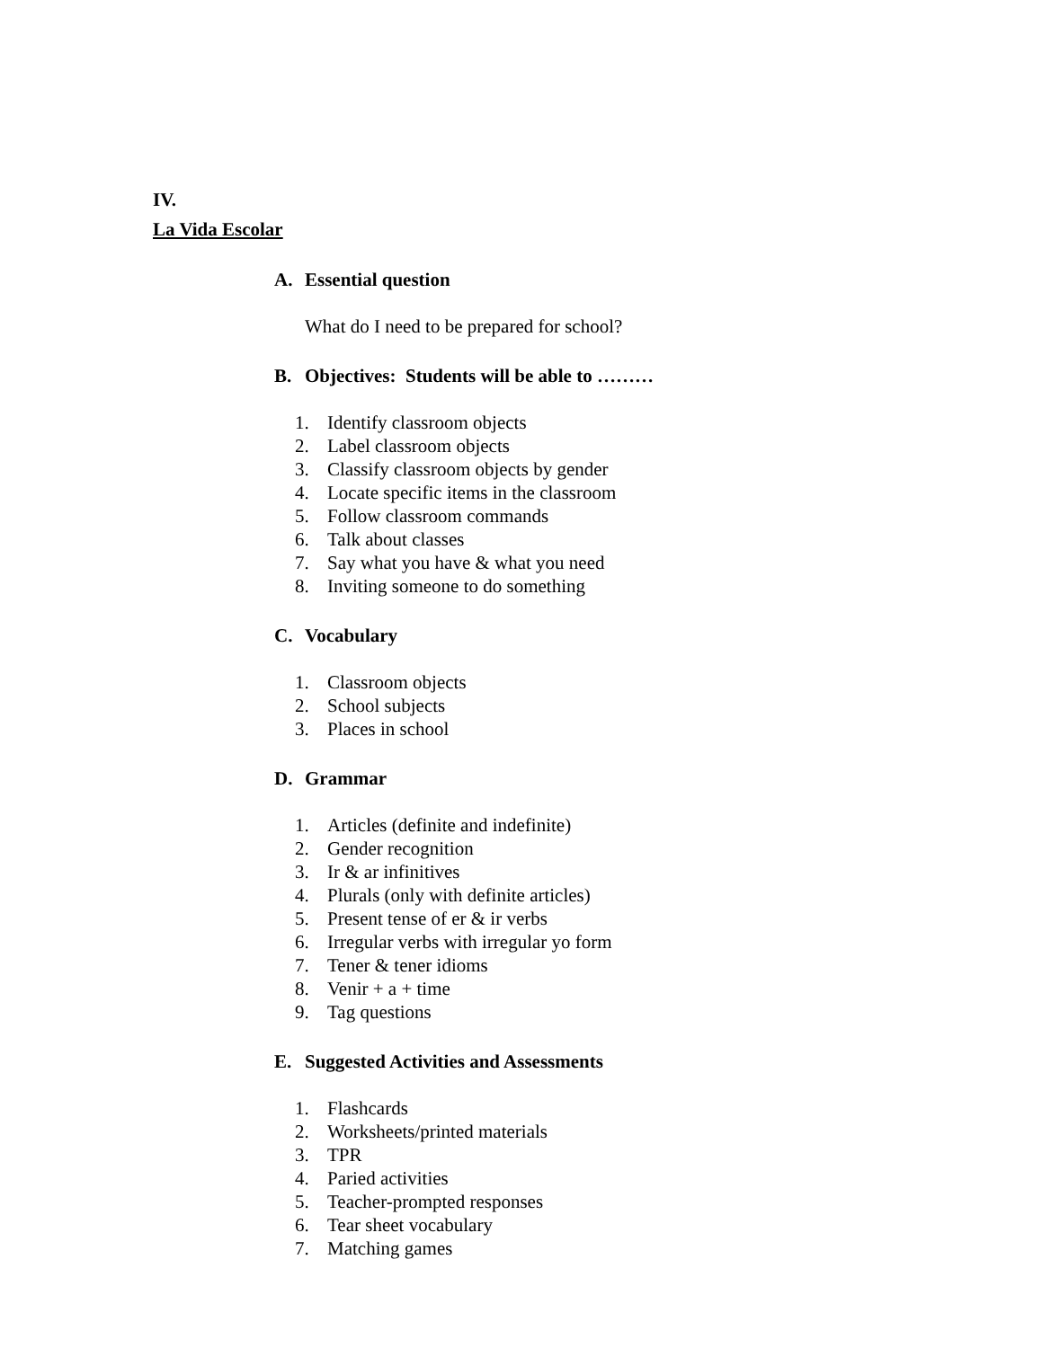IV.
La Vida Escolar
A. Essential question
What do I need to be prepared for school?
B. Objectives: Students will be able to ………
1. Identify classroom objects
2. Label classroom objects
3. Classify classroom objects by gender
4. Locate specific items in the classroom
5. Follow classroom commands
6. Talk about classes
7. Say what you have & what you need
8. Inviting someone to do something
C. Vocabulary
1. Classroom objects
2. School subjects
3. Places in school
D. Grammar
1. Articles (definite and indefinite)
2. Gender recognition
3. Ir & ar infinitives
4. Plurals (only with definite articles)
5. Present tense of er & ir verbs
6. Irregular verbs with irregular yo form
7. Tener & tener idioms
8. Venir + a + time
9. Tag questions
E. Suggested Activities and Assessments
1. Flashcards
2. Worksheets/printed materials
3. TPR
4. Paried activities
5. Teacher-prompted responses
6. Tear sheet vocabulary
7. Matching games